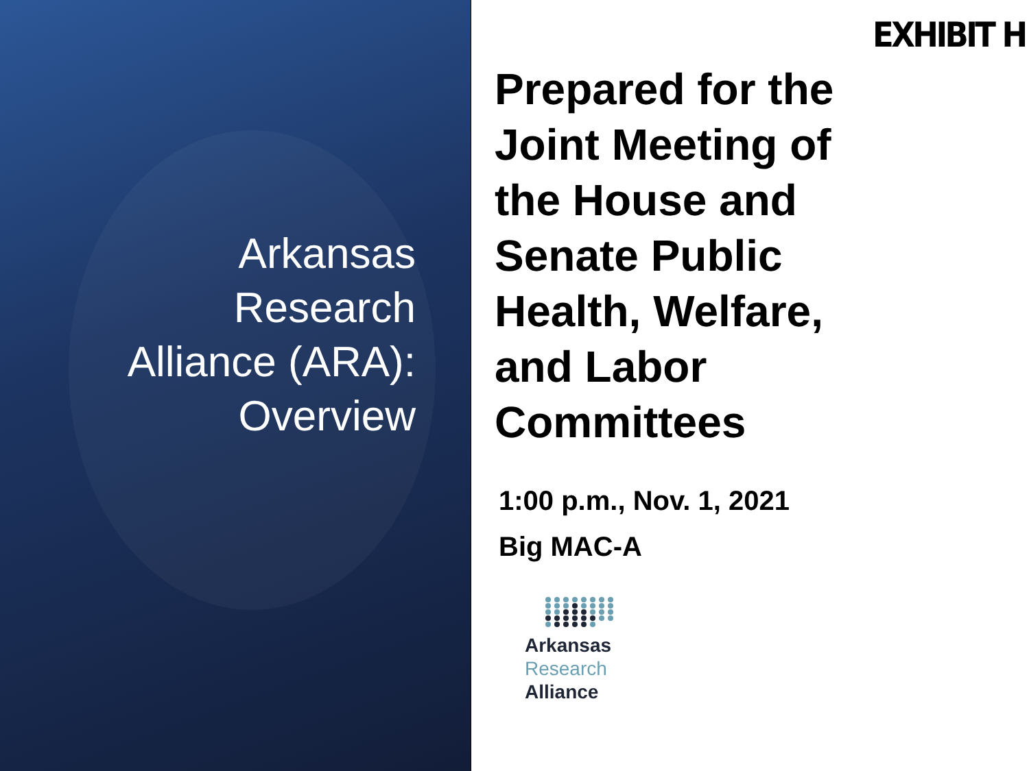Arkansas
Research
Alliance (ARA):
Overview
EXHIBIT H
Prepared for the
Joint Meeting of
the House and
Senate Public
Health, Welfare,
and Labor
Committees
1:00 p.m., Nov. 1, 2021
Big MAC-A
Arkansas
Research
Alliance